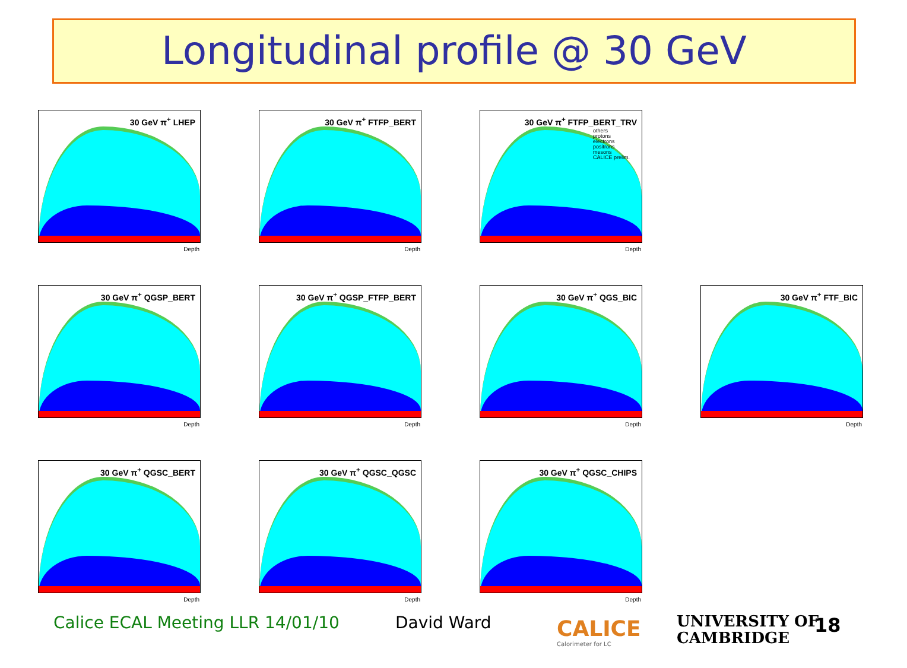Longitudinal profile @ 30 GeV
30 GeV π<sup>+</sup> LHEP
Depth
30 GeV π<sup>+</sup> FTFP_BERT
Depth
30 GeV π<sup>+</sup> FTFP_BERT_TRV
others
protons
electrons
positrons
mesons
CALICE prelim.
Depth
30 GeV π<sup>+</sup> QGSP_BERT
Depth
30 GeV π<sup>+</sup> QGSP_FTFP_BERT
Depth
30 GeV π<sup>+</sup> QGS_BIC
Depth
30 GeV π<sup>+</sup> FTF_BIC
Depth
30 GeV π<sup>+</sup> QGSC_BERT
Depth
30 GeV π<sup>+</sup> QGSC_QGSC
Depth
30 GeV π<sup>+</sup> QGSC_CHIPS
Depth
Calice ECAL Meeting LLR 14/01/10
David Ward
CALICE
Calorimeter for LC
UNIVERSITY OF
CAMBRIDGE
18